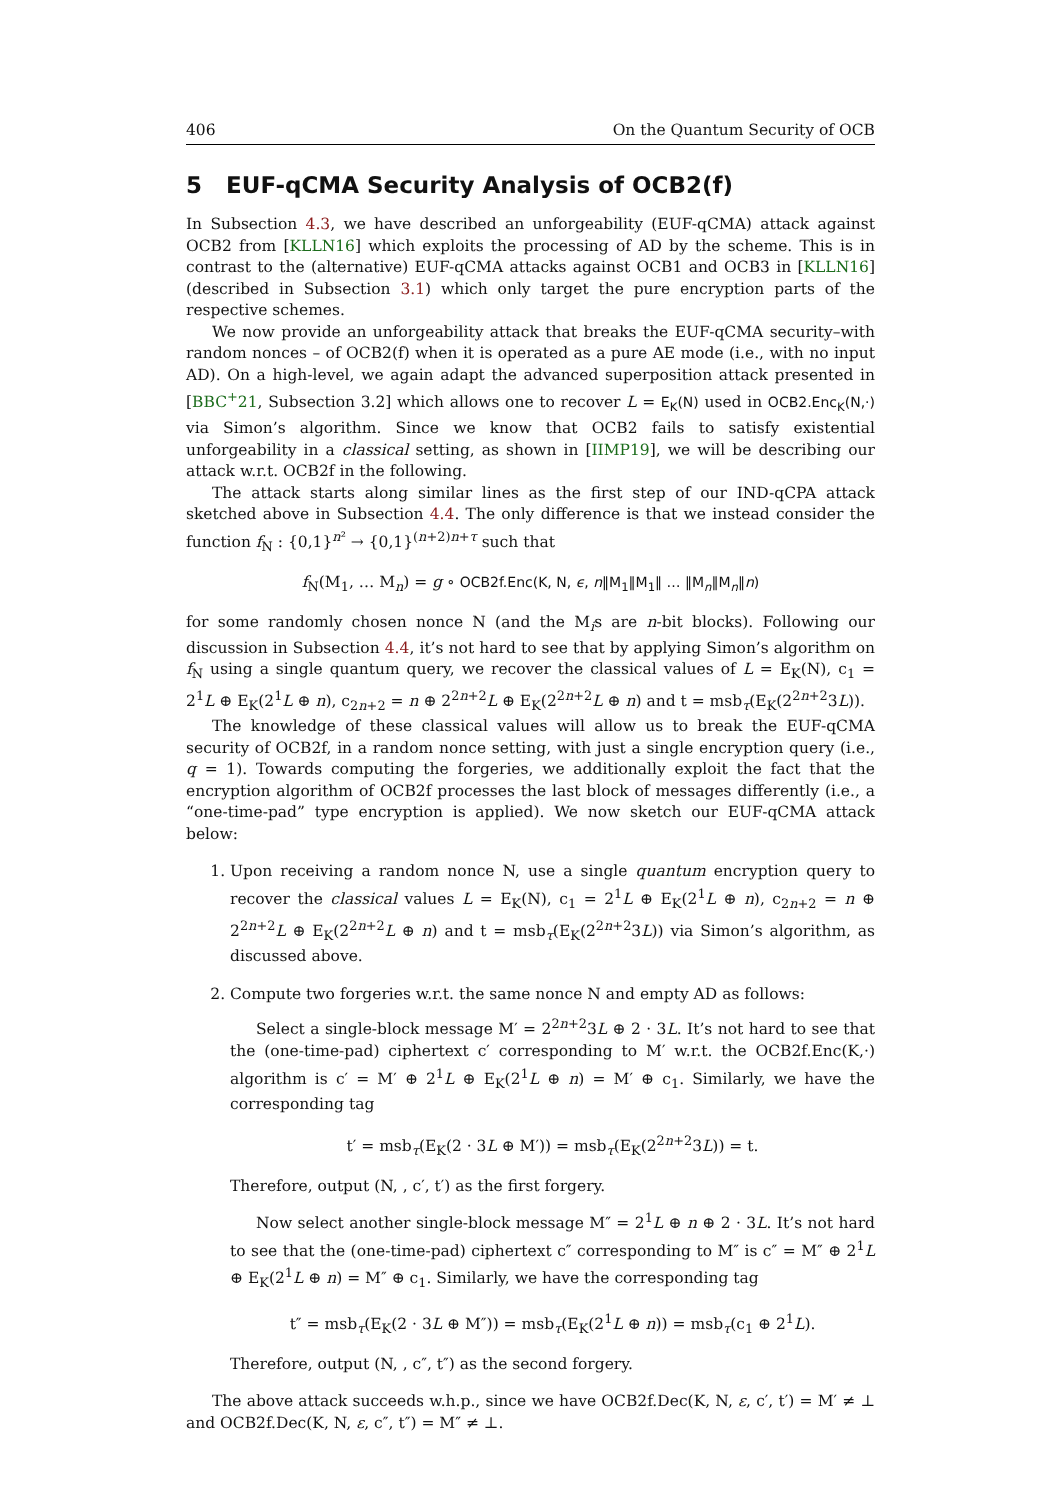406 On the Quantum Security of OCB
5 EUF-qCMA Security Analysis of OCB2(f)
In Subsection 4.3, we have described an unforgeability (EUF-qCMA) attack against OCB2 from [KLLN16] which exploits the processing of AD by the scheme. This is in contrast to the (alternative) EUF-qCMA attacks against OCB1 and OCB3 in [KLLN16] (described in Subsection 3.1) which only target the pure encryption parts of the respective schemes.
We now provide an unforgeability attack that breaks the EUF-qCMA security–with random nonces – of OCB2(f) when it is operated as a pure AE mode (i.e., with no input AD). On a high-level, we again adapt the advanced superposition attack presented in [BBC<sup>+</sup>21, Subsection 3.2] which allows one to recover L = E<sub>K</sub>(N) used in OCB2.Enc<sub>K</sub>(N,·) via Simon’s algorithm. Since we know that OCB2 fails to satisfy existential unforgeability in a classical setting, as shown in [IIMP19], we will be describing our attack w.r.t. OCB2f in the following.
The attack starts along similar lines as the first step of our IND-qCPA attack sketched above in Subsection 4.4. The only difference is that we instead consider the function f<sub>N</sub> : {0,1}<sup>n²</sup> → {0,1}<sup>(n+2)n+τ</sup> such that
f<sub>N</sub>(M<sub>1</sub>, … M<sub>n</sub>) = g ∘ OCB2f.Enc(K, N, ϵ, n‖M<sub>1</sub>‖M<sub>1</sub>‖ … ‖M<sub>n</sub>‖M<sub>n</sub>‖n)
for some randomly chosen nonce N (and the M<sub>i</sub>s are n-bit blocks). Following our discussion in Subsection 4.4, it’s not hard to see that by applying Simon’s algorithm on f<sub>N</sub> using a single quantum query, we recover the classical values of L = E<sub>K</sub>(N), c<sub>1</sub> = 2<sup>1</sup>L ⊕ E<sub>K</sub>(2<sup>1</sup>L ⊕ n), c<sub>2n+2</sub> = n ⊕ 2<sup>2n+2</sup>L ⊕ E<sub>K</sub>(2<sup>2n+2</sup>L ⊕ n) and t = msb<sub>τ</sub>(E<sub>K</sub>(2<sup>2n+2</sup>3L)).
The knowledge of these classical values will allow us to break the EUF-qCMA security of OCB2f, in a random nonce setting, with just a single encryption query (i.e., q = 1). Towards computing the forgeries, we additionally exploit the fact that the encryption algorithm of OCB2f processes the last block of messages differently (i.e., a “one-time-pad” type encryption is applied). We now sketch our EUF-qCMA attack below:
1. Upon receiving a random nonce N, use a single quantum encryption query to recover the classical values L = E<sub>K</sub>(N), c<sub>1</sub> = 2<sup>1</sup>L ⊕ E<sub>K</sub>(2<sup>1</sup>L ⊕ n), c<sub>2n+2</sub> = n ⊕ 2<sup>2n+2</sup>L ⊕ E<sub>K</sub>(2<sup>2n+2</sup>L ⊕ n) and t = msb<sub>τ</sub>(E<sub>K</sub>(2<sup>2n+2</sup>3L)) via Simon’s algorithm, as discussed above.
2. Compute two forgeries w.r.t. the same nonce N and empty AD as follows:
Select a single-block message M′ = 2<sup>2n+2</sup>3L ⊕ 2 · 3L. It’s not hard to see that the (one-time-pad) ciphertext c′ corresponding to M′ w.r.t. the OCB2f.Enc(K,·) algorithm is c′ = M′ ⊕ 2<sup>1</sup>L ⊕ E<sub>K</sub>(2<sup>1</sup>L ⊕ n) = M′ ⊕ c<sub>1</sub>. Similarly, we have the corresponding tag
t′ = msb<sub>τ</sub>(E<sub>K</sub>(2 · 3L ⊕ M′)) = msb<sub>τ</sub>(E<sub>K</sub>(2<sup>2n+2</sup>3L)) = t.
Therefore, output (N, , c′, t′) as the first forgery.
Now select another single-block message M″ = 2<sup>1</sup>L ⊕ n ⊕ 2 · 3L. It’s not hard to see that the (one-time-pad) ciphertext c″ corresponding to M″ is c″ = M″ ⊕ 2<sup>1</sup>L ⊕ E<sub>K</sub>(2<sup>1</sup>L ⊕ n) = M″ ⊕ c<sub>1</sub>. Similarly, we have the corresponding tag
t″ = msb<sub>τ</sub>(E<sub>K</sub>(2 · 3L ⊕ M″)) = msb<sub>τ</sub>(E<sub>K</sub>(2<sup>1</sup>L ⊕ n)) = msb<sub>τ</sub>(c<sub>1</sub> ⊕ 2<sup>1</sup>L).
Therefore, output (N, , c″, t″) as the second forgery.
The above attack succeeds w.h.p., since we have OCB2f.Dec(K, N, ε, c′, t′) = M′ ≠ ⊥ and OCB2f.Dec(K, N, ε, c″, t″) = M″ ≠ ⊥.